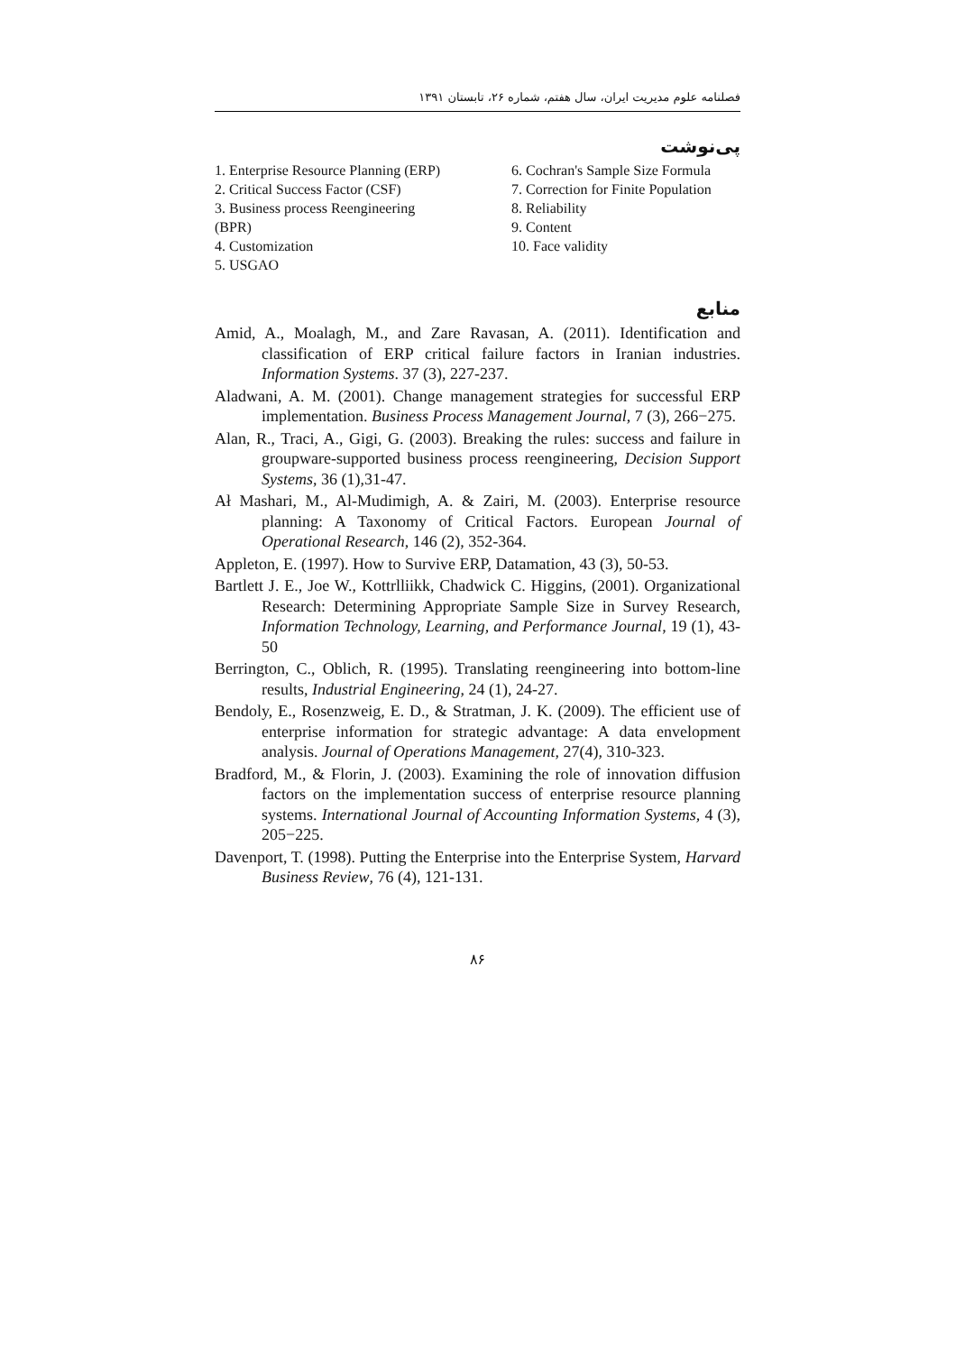فصلنامه علوم مدیریت ایران، سال هفتم، شماره ۲۶، تابستان ۱۳۹۱
پی‌نوشت
1. Enterprise Resource Planning (ERP)
2. Critical Success Factor (CSF)
3. Business process Reengineering (BPR)
4. Customization
5. USGAO
6. Cochran's Sample Size Formula
7. Correction for Finite Population
8. Reliability
9. Content
10. Face validity
منابع
Amid, A., Moalagh, M., and Zare Ravasan, A. (2011). Identification and classification of ERP critical failure factors in Iranian industries. Information Systems. 37 (3), 227-237.
Aladwani, A. M. (2001). Change management strategies for successful ERP implementation. Business Process Management Journal, 7 (3), 266−275.
Alan, R., Traci, A., Gigi, G. (2003). Breaking the rules: success and failure in groupware-supported business process reengineering, Decision Support Systems, 36 (1),31-47.
Ał Mashari, M., Al-Mudimigh, A. & Zairi, M. (2003). Enterprise resource planning: A Taxonomy of Critical Factors. European Journal of Operational Research, 146 (2), 352-364.
Appleton, E. (1997). How to Survive ERP, Datamation, 43 (3), 50-53.
Bartlett J. E., Joe W., Kottrlliikk, Chadwick C. Higgins, (2001). Organizational Research: Determining Appropriate Sample Size in Survey Research, Information Technology, Learning, and Performance Journal, 19 (1), 43-50
Berrington, C., Oblich, R. (1995). Translating reengineering into bottom-line results, Industrial Engineering, 24 (1), 24-27.
Bendoly, E., Rosenzweig, E. D., & Stratman, J. K. (2009). The efficient use of enterprise information for strategic advantage: A data envelopment analysis. Journal of Operations Management, 27(4), 310-323.
Bradford, M., & Florin, J. (2003). Examining the role of innovation diffusion factors on the implementation success of enterprise resource planning systems. International Journal of Accounting Information Systems, 4 (3), 205−225.
Davenport, T. (1998). Putting the Enterprise into the Enterprise System, Harvard Business Review, 76 (4), 121-131.
۸۶